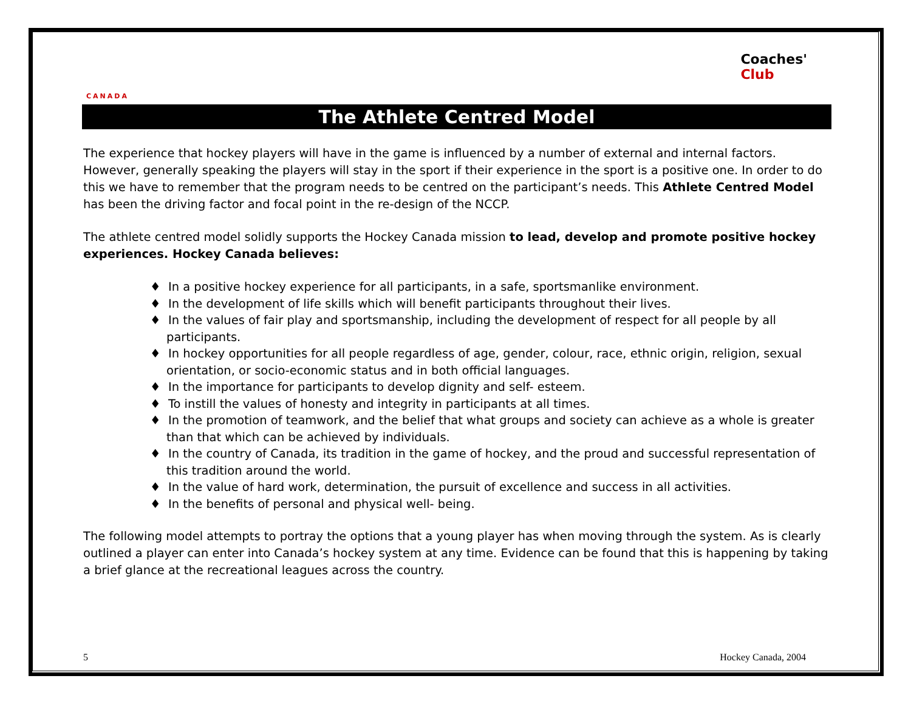CANADA
Coaches'
Club
The Athlete Centred Model
The experience that hockey players will have in the game is influenced by a number of external and internal factors. However, generally speaking the players will stay in the sport if their experience in the sport is a positive one. In order to do this we have to remember that the program needs to be centred on the participant’s needs. This Athlete Centred Model has been the driving factor and focal point in the re-design of the NCCP.
The athlete centred model solidly supports the Hockey Canada mission to lead, develop and promote positive hockey experiences. Hockey Canada believes:
♦ In a positive hockey experience for all participants, in a safe, sportsmanlike environment.
♦ In the development of life skills which will benefit participants throughout their lives.
♦ In the values of fair play and sportsmanship, including the development of respect for all people by all participants.
♦ In hockey opportunities for all people regardless of age, gender, colour, race, ethnic origin, religion, sexual orientation, or socio-economic status and in both official languages.
♦ In the importance for participants to develop dignity and self- esteem.
♦ To instill the values of honesty and integrity in participants at all times.
♦ In the promotion of teamwork, and the belief that what groups and society can achieve as a whole is greater than that which can be achieved by individuals.
♦ In the country of Canada, its tradition in the game of hockey, and the proud and successful representation of this tradition around the world.
♦ In the value of hard work, determination, the pursuit of excellence and success in all activities.
♦ In the benefits of personal and physical well- being.
The following model attempts to portray the options that a young player has when moving through the system. As is clearly outlined a player can enter into Canada’s hockey system at any time. Evidence can be found that this is happening by taking a brief glance at the recreational leagues across the country.
5 Hockey Canada, 2004